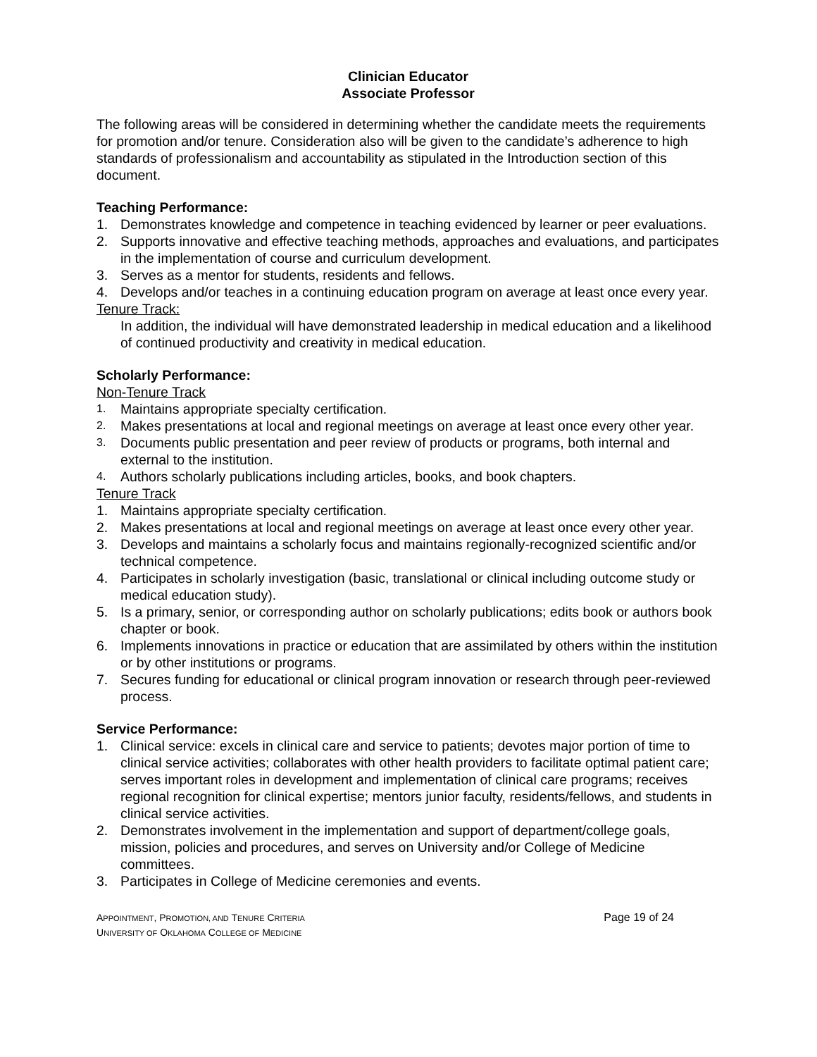Clinician Educator
Associate Professor
The following areas will be considered in determining whether the candidate meets the requirements for promotion and/or tenure. Consideration also will be given to the candidate’s adherence to high standards of professionalism and accountability as stipulated in the Introduction section of this document.
Teaching Performance:
1. Demonstrates knowledge and competence in teaching evidenced by learner or peer evaluations.
2. Supports innovative and effective teaching methods, approaches and evaluations, and participates in the implementation of course and curriculum development.
3. Serves as a mentor for students, residents and fellows.
4. Develops and/or teaches in a continuing education program on average at least once every year.
Tenure Track:
In addition, the individual will have demonstrated leadership in medical education and a likelihood of continued productivity and creativity in medical education.
Scholarly Performance:
Non-Tenure Track
1. Maintains appropriate specialty certification.
2. Makes presentations at local and regional meetings on average at least once every other year.
3. Documents public presentation and peer review of products or programs, both internal and external to the institution.
4. Authors scholarly publications including articles, books, and book chapters.
Tenure Track
1. Maintains appropriate specialty certification.
2. Makes presentations at local and regional meetings on average at least once every other year.
3. Develops and maintains a scholarly focus and maintains regionally-recognized scientific and/or technical competence.
4. Participates in scholarly investigation (basic, translational or clinical including outcome study or medical education study).
5. Is a primary, senior, or corresponding author on scholarly publications; edits book or authors book chapter or book.
6. Implements innovations in practice or education that are assimilated by others within the institution or by other institutions or programs.
7. Secures funding for educational or clinical program innovation or research through peer-reviewed process.
Service Performance:
1. Clinical service: excels in clinical care and service to patients; devotes major portion of time to clinical service activities; collaborates with other health providers to facilitate optimal patient care; serves important roles in development and implementation of clinical care programs; receives regional recognition for clinical expertise; mentors junior faculty, residents/fellows, and students in clinical service activities.
2. Demonstrates involvement in the implementation and support of department/college goals, mission, policies and procedures, and serves on University and/or College of Medicine committees.
3. Participates in College of Medicine ceremonies and events.
APPOINTMENT, PROMOTION, AND TENURE CRITERIA
UNIVERSITY OF OKLAHOMA COLLEGE OF MEDICINE
Page 19 of 24